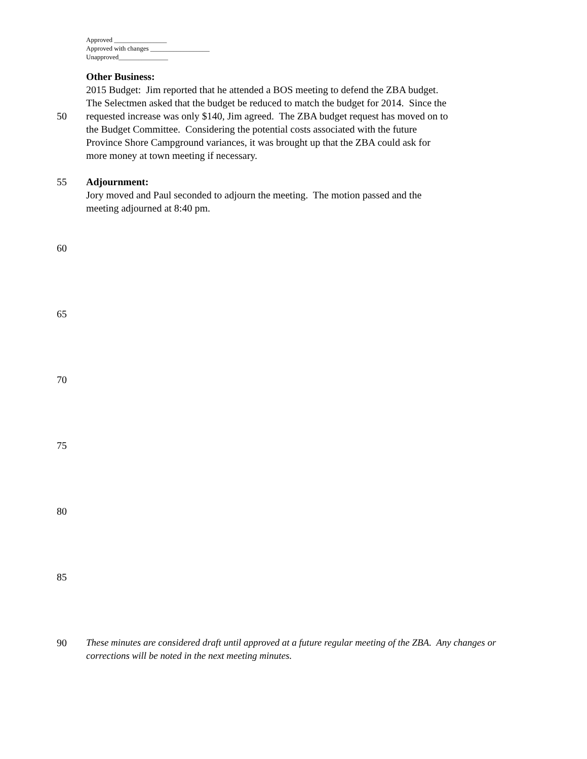Approved ________________
Approved with changes __________________
Unapproved_______________
Other Business:
2015 Budget: Jim reported that he attended a BOS meeting to defend the ZBA budget.
The Selectmen asked that the budget be reduced to match the budget for 2014. Since the
50 requested increase was only $140, Jim agreed. The ZBA budget request has moved on to
the Budget Committee. Considering the potential costs associated with the future
Province Shore Campground variances, it was brought up that the ZBA could ask for
more money at town meeting if necessary.
55 Adjournment:
Jory moved and Paul seconded to adjourn the meeting. The motion passed and the
meeting adjourned at 8:40 pm.
60
65
70
75
80
85
90 These minutes are considered draft until approved at a future regular meeting of the ZBA. Any changes or corrections will be noted in the next meeting minutes.